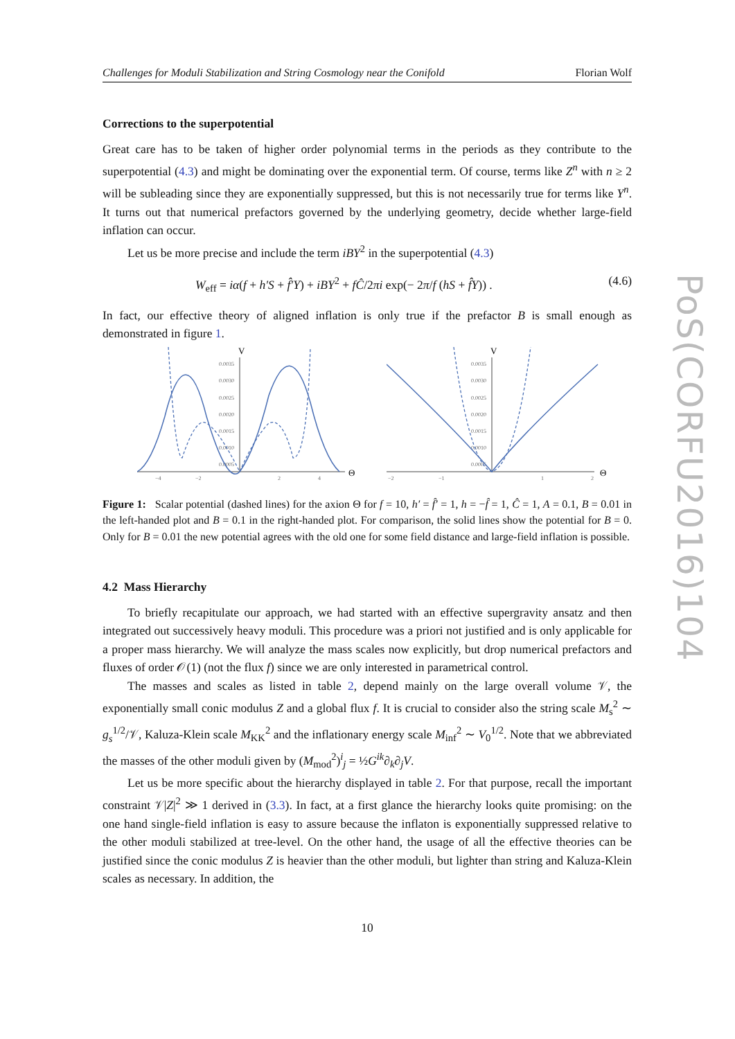Challenges for Moduli Stabilization and String Cosmology near the Conifold Florian Wolf
Corrections to the superpotential
Great care has to be taken of higher order polynomial terms in the periods as they contribute to the superpotential (4.3) and might be dominating over the exponential term. Of course, terms like Z<sup>n</sup> with n ≥ 2 will be subleading since they are exponentially suppressed, but this is not necessarily true for terms like Y<sup>n</sup>. It turns out that numerical prefactors governed by the underlying geometry, decide whether large-field inflation can occur.
Let us be more precise and include the term iBY<sup>2</sup> in the superpotential (4.3)
W<sub>eff</sub> = iα(f + h′S + f̂′Y) + iBY<sup>2</sup> + fĈ/2πi exp(− 2π/f (hS + f̂Y)) . (4.6)
In fact, our effective theory of aligned inflation is only true if the prefactor B is small enough as demonstrated in figure 1.
V
Θ
0.0035
0.0030
0.0025
0.0020
0.0015
0.0010
0.0005
−4
−2
2
4
V
Θ
0.0035
0.0030
0.0025
0.0020
0.0015
0.0010
0.0005
−2
−1
1
2
Figure 1: Scalar potential (dashed lines) for the axion Θ for f = 10, h′ = f̂′ = 1, h = −f̂ = 1, Ĉ = 1, A = 0.1, B = 0.01 in the left-handed plot and B = 0.1 in the right-handed plot. For comparison, the solid lines show the potential for B = 0. Only for B = 0.01 the new potential agrees with the old one for some field distance and large-field inflation is possible.
4.2 Mass Hierarchy
To briefly recapitulate our approach, we had started with an effective supergravity ansatz and then integrated out successively heavy moduli. This procedure was a priori not justified and is only applicable for a proper mass hierarchy. We will analyze the mass scales now explicitly, but drop numerical prefactors and fluxes of order 𝒪(1) (not the flux f) since we are only interested in parametrical control.
The masses and scales as listed in table 2, depend mainly on the large overall volume 𝒱, the exponentially small conic modulus Z and a global flux f. It is crucial to consider also the string scale M<sub>s</sub><sup>2</sup> ∼ g<sub>s</sub><sup>1/2</sup>/𝒱, Kaluza-Klein scale M<sub>KK</sub><sup>2</sup> and the inflationary energy scale M<sub>inf</sub><sup>2</sup> ∼ V<sub>0</sub><sup>1/2</sup>. Note that we abbreviated the masses of the other moduli given by (M<sub>mod</sub><sup>2</sup>)<sup>i</sup><sub>j</sub> = ½G<sup>ik</sup>∂<sub>k</sub>∂<sub>j</sub>V.
Let us be more specific about the hierarchy displayed in table 2. For that purpose, recall the important constraint 𝒱|Z|<sup>2</sup> ≫ 1 derived in (3.3). In fact, at a first glance the hierarchy looks quite promising: on the one hand single-field inflation is easy to assure because the inflaton is exponentially suppressed relative to the other moduli stabilized at tree-level. On the other hand, the usage of all the effective theories can be justified since the conic modulus Z is heavier than the other moduli, but lighter than string and Kaluza-Klein scales as necessary. In addition, the
10
PoS(CORFU2016)104